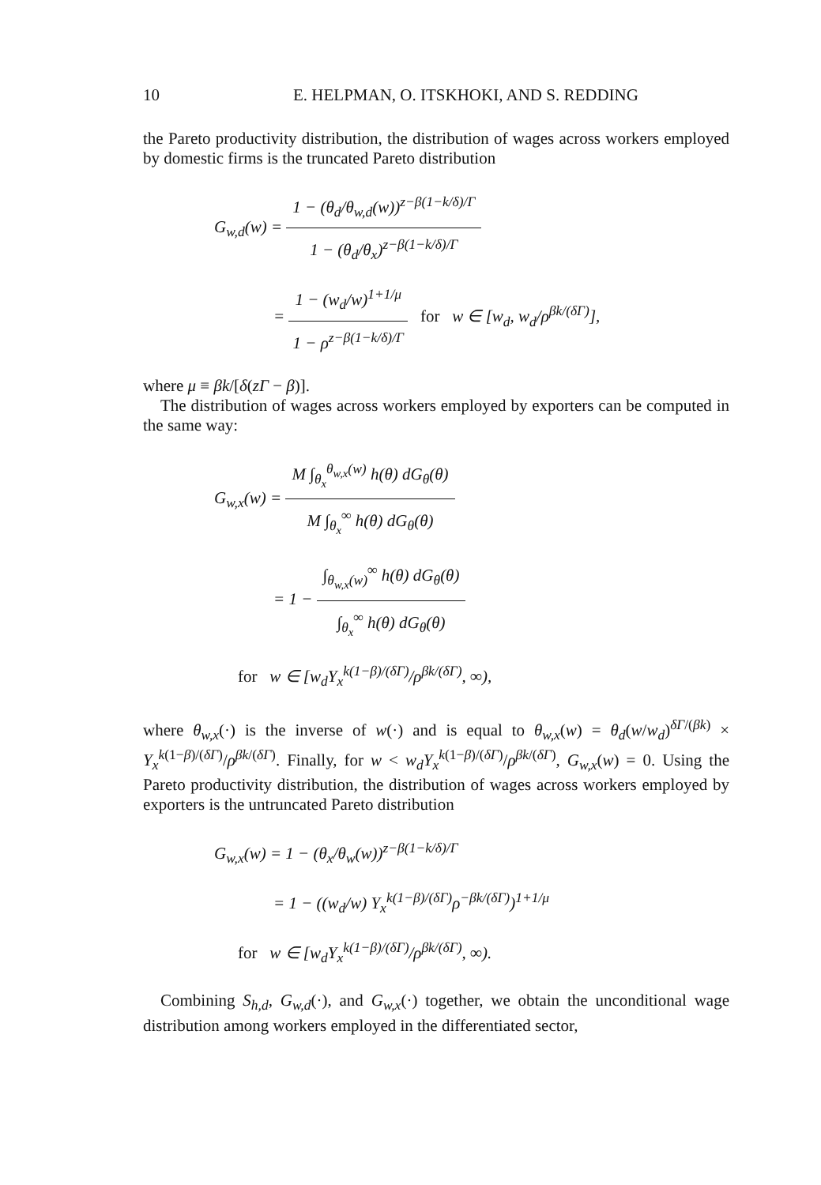10 E. HELPMAN, O. ITSKHOKI, AND S. REDDING
the Pareto productivity distribution, the distribution of wages across workers employed by domestic firms is the truncated Pareto distribution
G<sub>w,d</sub>(w) =
1 − (θ<sub>d</sub>/θ<sub>w,d</sub>(w))<sup>z−β(1−k/δ)/Γ</sup>
1 − (θ<sub>d</sub>/θ<sub>x</sub>)<sup>z−β(1−k/δ)/Γ</sup>
=
1 − (w<sub>d</sub>/w)<sup>1+1/μ</sup>
1 − ρ<sup>z−β(1−k/δ)/Γ</sup>
for w ∈ [w<sub>d</sub>, w<sub>d</sub>/ρ<sup>βk/(δΓ)</sup>],
where μ ≡ βk/[δ(zΓ − β)].
The distribution of wages across workers employed by exporters can be computed in the same way:
G<sub>w,x</sub>(w) =
M ∫<sub>θ<sub>x</sub></sub><sup>θ<sub>w,x</sub>(w)</sup> h(θ) dG<sub>θ</sub>(θ)
M ∫<sub>θ<sub>x</sub></sub><sup>∞</sup> h(θ) dG<sub>θ</sub>(θ)
= 1 −
∫<sub>θ<sub>w,x</sub>(w)</sub><sup>∞</sup> h(θ) dG<sub>θ</sub>(θ)
∫<sub>θ<sub>x</sub></sub><sup>∞</sup> h(θ) dG<sub>θ</sub>(θ)
for w ∈ [w<sub>d</sub>Y<sub>x</sub><sup>k(1−β)/(δΓ)</sup>/ρ<sup>βk/(δΓ)</sup>, ∞),
where θ<sub>w,x</sub>(·) is the inverse of w(·) and is equal to θ<sub>w,x</sub>(w) = θ<sub>d</sub>(w/w<sub>d</sub>)<sup>δΓ/(βk)</sup> × Y<sub>x</sub><sup>k(1−β)/(δΓ)</sup>/ρ<sup>βk/(δΓ)</sup>. Finally, for w < w<sub>d</sub>Y<sub>x</sub><sup>k(1−β)/(δΓ)</sup>/ρ<sup>βk/(δΓ)</sup>, G<sub>w,x</sub>(w) = 0. Using the Pareto productivity distribution, the distribution of wages across workers employed by exporters is the untruncated Pareto distribution
G<sub>w,x</sub>(w) = 1 − (θ<sub>x</sub>/θ<sub>w</sub>(w))<sup>z−β(1−k/δ)/Γ</sup>
= 1 − ((w<sub>d</sub>/w) Y<sub>x</sub><sup>k(1−β)/(δΓ)</sup>ρ<sup>−βk/(δΓ)</sup>)<sup>1+1/μ</sup>
for w ∈ [w<sub>d</sub>Y<sub>x</sub><sup>k(1−β)/(δΓ)</sup>/ρ<sup>βk/(δΓ)</sup>, ∞).
Combining S<sub>h,d</sub>, G<sub>w,d</sub>(·), and G<sub>w,x</sub>(·) together, we obtain the unconditional wage distribution among workers employed in the differentiated sector,